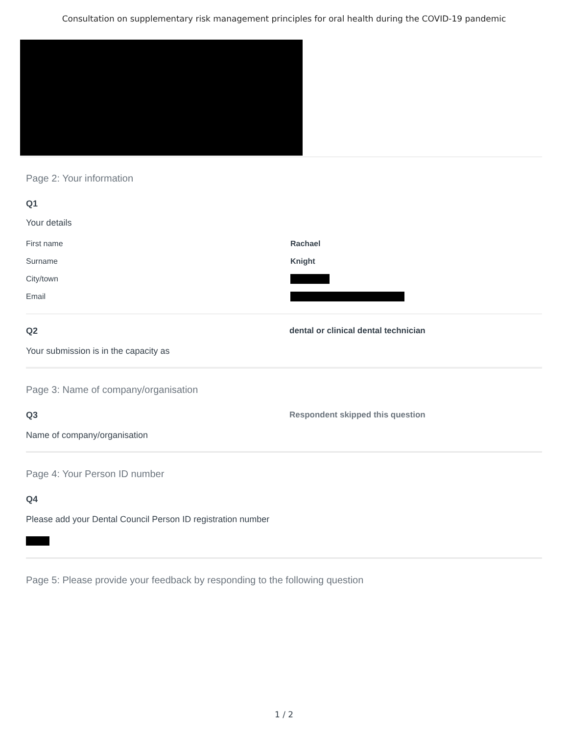Consultation on supplementary risk management principles for oral health during the COVID-19 pandemic
Page 2: Your information
Q1
Your details
First name Rachael
Surname Knight
City/town
Email
Q2 dental or clinical dental technician
Your submission is in the capacity as
Page 3: Name of company/organisation
Q3 Respondent skipped this question
Name of company/organisation
Page 4: Your Person ID number
Q4
Please add your Dental Council Person ID registration number
Page 5: Please provide your feedback by responding to the following question
1 / 2